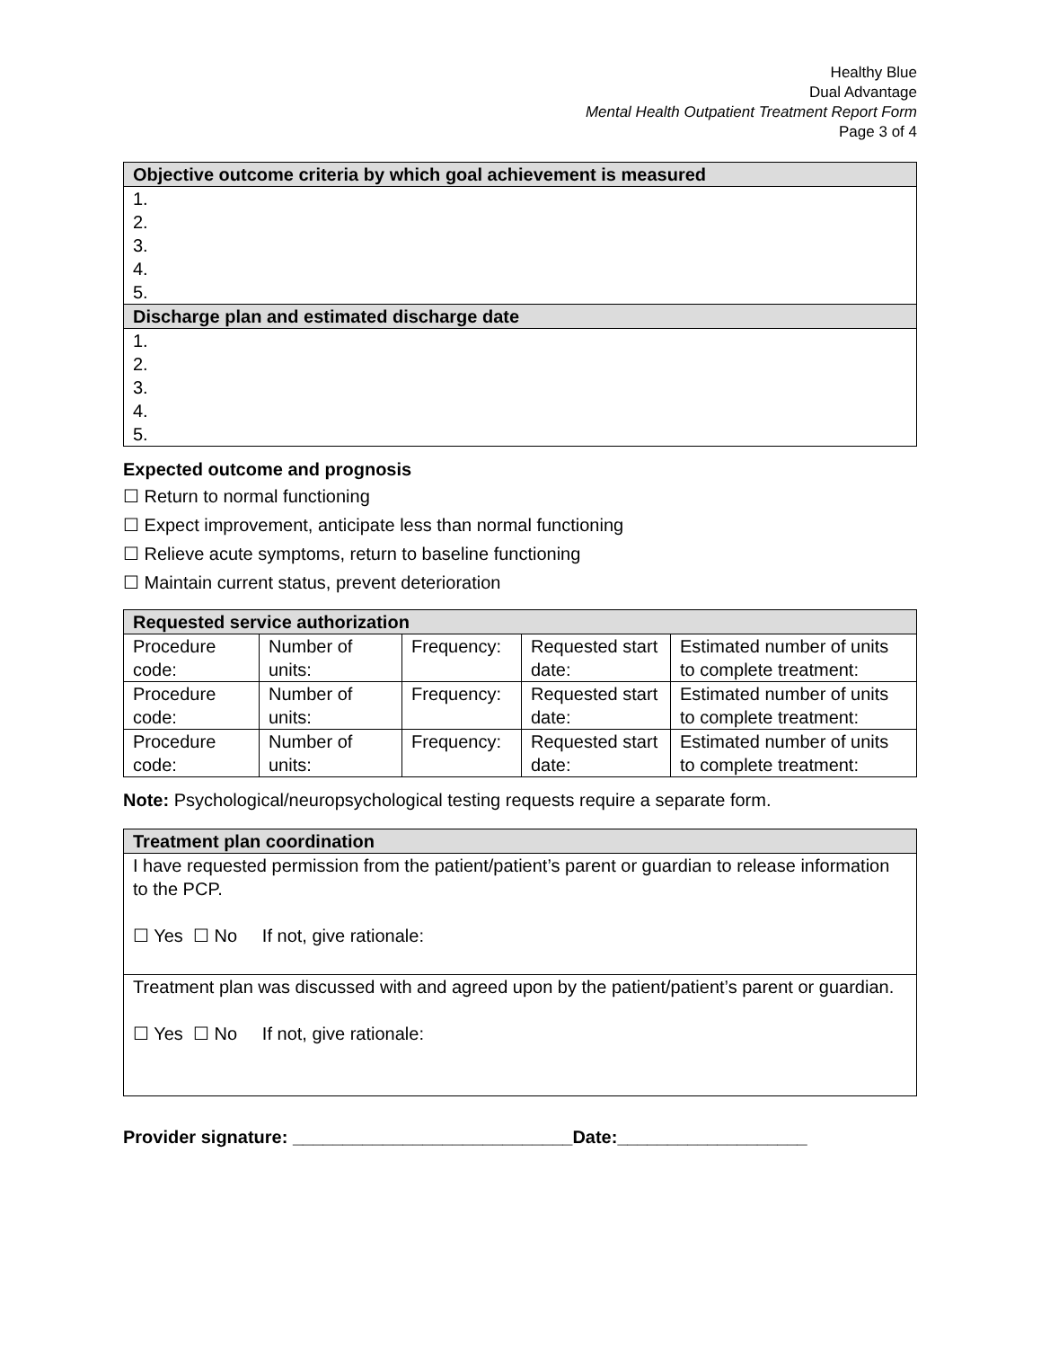Healthy Blue
Dual Advantage
Mental Health Outpatient Treatment Report Form
Page 3 of 4
| Objective outcome criteria by which goal achievement is measured |
| --- |
| 1. 2. 3. 4. 5. |
| Discharge plan and estimated discharge date |
| 1. 2. 3. 4. 5. |
Expected outcome and prognosis
☐ Return to normal functioning
☐ Expect improvement, anticipate less than normal functioning
☐ Relieve acute symptoms, return to baseline functioning
☐ Maintain current status, prevent deterioration
| Requested service authorization | | | | |
| --- | --- | --- | --- | --- |
| Procedure code: | Number of units: | Frequency: | Requested start date: | Estimated number of units to complete treatment: |
| Procedure code: | Number of units: | Frequency: | Requested start date: | Estimated number of units to complete treatment: |
| Procedure code: | Number of units: | Frequency: | Requested start date: | Estimated number of units to complete treatment: |
Note: Psychological/neuropsychological testing requests require a separate form.
| Treatment plan coordination |
| --- |
| I have requested permission from the patient/patient’s parent or guardian to release information to the PCP. ☐ Yes ☐ No If not, give rationale: |
| Treatment plan was discussed with and agreed upon by the patient/patient’s parent or guardian. ☐ Yes ☐ No If not, give rationale: |
Provider signature: ____________________________Date:___________________